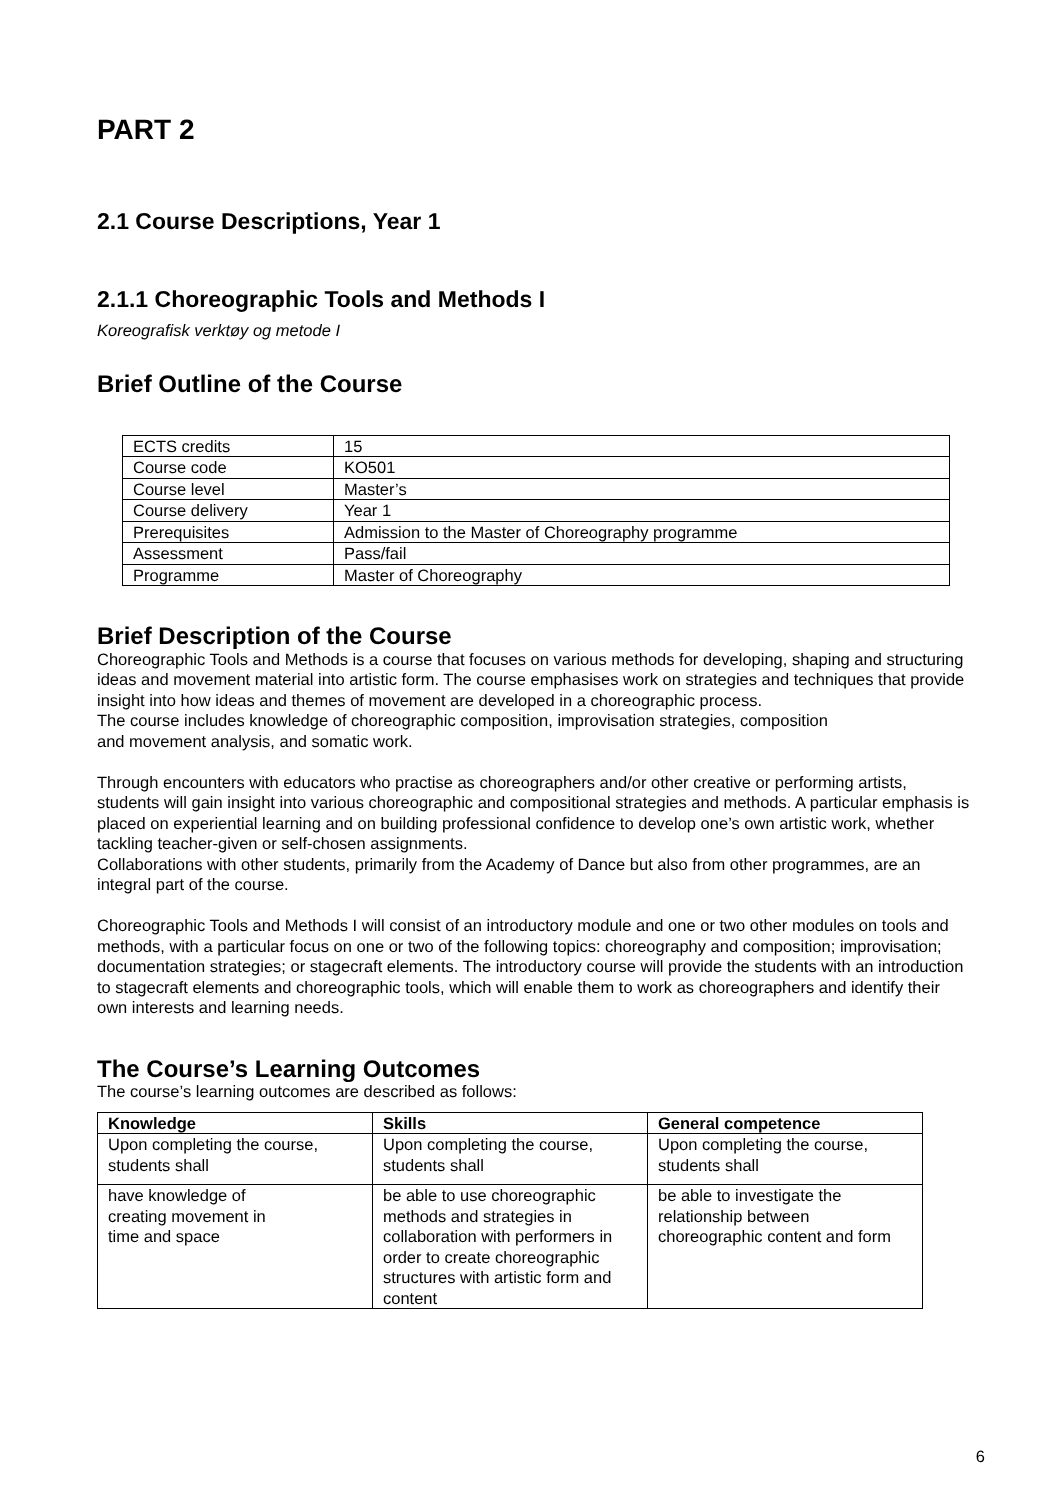PART 2
2.1 Course Descriptions, Year 1
2.1.1 Choreographic Tools and Methods I
Koreografisk verktøy og metode I
Brief Outline of the Course
| ECTS credits | 15 |
| Course code | KO501 |
| Course level | Master’s |
| Course delivery | Year 1 |
| Prerequisites | Admission to the Master of Choreography programme |
| Assessment | Pass/fail |
| Programme | Master of Choreography |
Brief Description of the Course
Choreographic Tools and Methods is a course that focuses on various methods for developing, shaping and structuring ideas and movement material into artistic form. The course emphasises work on strategies and techniques that provide insight into how ideas and themes of movement are developed in a choreographic process.
The course includes knowledge of choreographic composition, improvisation strategies, composition
and movement analysis, and somatic work.
Through encounters with educators who practise as choreographers and/or other creative or performing artists, students will gain insight into various choreographic and compositional strategies and methods. A particular emphasis is placed on experiential learning and on building professional confidence to develop one’s own artistic work, whether tackling teacher-given or self-chosen assignments.
Collaborations with other students, primarily from the Academy of Dance but also from other programmes, are an integral part of the course.
Choreographic Tools and Methods I will consist of an introductory module and one or two other modules on tools and methods, with a particular focus on one or two of the following topics: choreography and composition; improvisation; documentation strategies; or stagecraft elements. The introductory course will provide the students with an introduction to stagecraft elements and choreographic tools, which will enable them to work as choreographers and identify their own interests and learning needs.
The Course’s Learning Outcomes
The course’s learning outcomes are described as follows:
| Knowledge | Skills | General competence |
| --- | --- | --- |
| Upon completing the course, students shall | Upon completing the course, students shall | Upon completing the course, students shall |
| have knowledge of creating movement in time and space | be able to use choreographic methods and strategies in collaboration with performers in order to create choreographic structures with artistic form and content | be able to investigate the relationship between choreographic content and form |
6